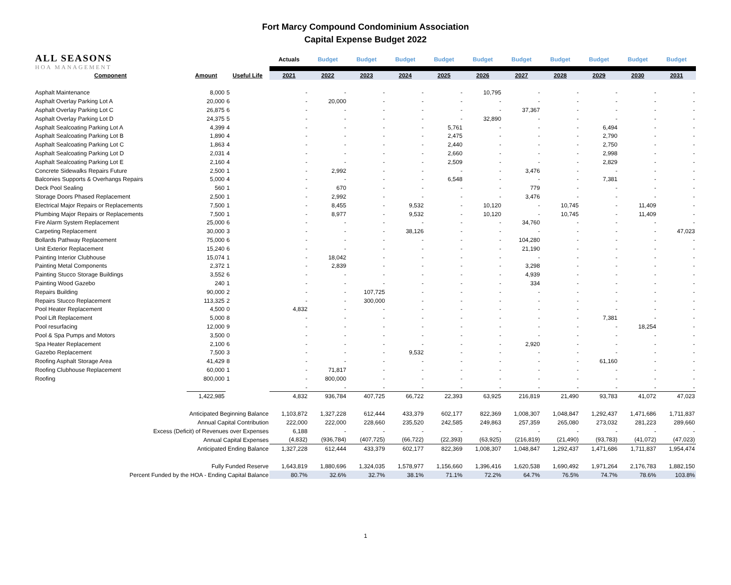Fort Marcy Compound Condominium Association
Capital Expense Budget 2022
| ALL SEASONS HOA MANAGEMENT | | | Actuals | Budget | Budget | Budget | Budget | Budget | Budget | Budget | Budget | Budget | Budget |
| Component | Amount | Useful Life | 2021 | 2022 | 2023 | 2024 | 2025 | 2026 | 2027 | 2028 | 2029 | 2030 | 2031 |
| Asphalt Maintenance | 8,000 | 5 | - | - | - | - | - | 10,795 | - | - | - | - | - |
| Asphalt Overlay Parking Lot A | 20,000 | 6 | - | 20,000 | - | - | - | - | - | - | - | - | - |
| Asphalt Overlay Parking Lot C | 26,875 | 6 | - | - | - | - | - | - | 37,367 | - | - | - | - |
| Asphalt Overlay Parking Lot D | 24,375 | 5 | - | - | - | - | - | 32,890 | - | - | - | - | - |
| Asphalt Sealcoating Parking Lot A | 4,399 | 4 | - | - | - | - | 5,761 | - | - | - | 6,494 | - | - |
| Asphalt Sealcoating Parking Lot B | 1,890 | 4 | - | - | - | - | 2,475 | - | - | - | 2,790 | - | - |
| Asphalt Sealcoating Parking Lot C | 1,863 | 4 | - | - | - | - | 2,440 | - | - | - | 2,750 | - | - |
| Asphalt Sealcoating Parking Lot D | 2,031 | 4 | - | - | - | - | 2,660 | - | - | - | 2,998 | - | - |
| Asphalt Sealcoating Parking Lot E | 2,160 | 4 | - | - | - | - | 2,509 | - | - | - | 2,829 | - | - |
| Concrete Sidewalks Repairs Future | 2,500 | 1 | - | 2,992 | - | - | - | - | 3,476 | - | - | - | - |
| Balconies Supports & Overhangs Repairs | 5,000 | 4 | - | - | - | - | 6,548 | - | - | - | 7,381 | - | - |
| Deck Pool Sealing | 560 | 1 | - | 670 | - | - | - | - | 779 | - | - | - | - |
| Storage Doors Phased Replacement | 2,500 | 1 | - | 2,992 | - | - | - | - | 3,476 | - | - | - | - |
| Electrical Major Repairs or Replacements | 7,500 | 1 | - | 8,455 | - | 9,532 | - | 10,120 | - | 10,745 | - | 11,409 | - |
| Plumbing Major Repairs or Replacements | 7,500 | 1 | - | 8,977 | - | 9,532 | - | 10,120 | - | 10,745 | - | 11,409 | - |
| Fire Alarm System Replacement | 25,000 | 6 | - | - | - | - | - | - | 34,760 | - | - | - | - |
| Carpeting Replacement | 30,000 | 3 | - | - | - | 38,126 | - | - | - | - | - | - | 47,023 |
| Bollards Pathway Replacement | 75,000 | 6 | - | - | - | - | - | - | 104,280 | - | - | - | - |
| Unit Exterior Replacement | 15,240 | 6 | - | - | - | - | - | - | 21,190 | - | - | - | - |
| Painting Interior Clubhouse | 15,074 | 1 | - | 18,042 | - | - | - | - | - | - | - | - | - |
| Painting Metal Components | 2,372 | 1 | - | 2,839 | - | - | - | - | 3,298 | - | - | - | - |
| Painting Stucco Storage Buildings | 3,552 | 6 | - | - | - | - | - | - | 4,939 | - | - | - | - |
| Painting Wood Gazebo | 240 | 1 | - | - | - | - | - | - | 334 | - | - | - | - |
| Repairs Building | 90,000 | 2 | - | - | 107,725 | - | - | - | - | - | - | - | - |
| Repairs Stucco Replacement | 113,325 | 2 | - | - | 300,000 | - | - | - | - | - | - | - | - |
| Pool Heater Replacement | 4,500 | 0 | 4,832 | - | - | - | - | - | - | - | - | - | - |
| Pool Lift Replacement | 5,000 | 8 | - | - | - | - | - | - | - | - | 7,381 | - | - |
| Pool resurfacing | 12,000 | 9 | - | - | - | - | - | - | - | - | - | 18,254 | - |
| Pool & Spa Pumps and Motors | 3,500 | 0 | - | - | - | - | - | - | - | - | - | - | - |
| Spa Heater Replacement | 2,100 | 6 | - | - | - | - | - | - | 2,920 | - | - | - | - |
| Gazebo Replacement | 7,500 | 3 | - | - | - | 9,532 | - | - | - | - | - | - | - |
| Roofing Asphalt Storage Area | 41,429 | 8 | - | - | - | - | - | - | - | - | 61,160 | - | - |
| Roofing Clubhouse Replacement | 60,000 | 1 | - | 71,817 | - | - | - | - | - | - | - | - | - |
| Roofing | 800,000 | 1 | - | 800,000 | - | - | - | - | - | - | - | - | - |
| | | | - | - | - | - | - | - | - | - | - | - | - |
| | 1,422,985 | | 4,832 | 936,784 | 407,725 | 66,722 | 22,393 | 63,925 | 216,819 | 21,490 | 93,783 | 41,072 | 47,023 |
| Anticipated Beginning Balance | | | 1,103,872 | 1,327,228 | 612,444 | 433,379 | 602,177 | 822,369 | 1,008,307 | 1,048,847 | 1,292,437 | 1,471,686 | 1,711,837 |
| Annual Capital Contribution | | | 222,000 | 222,000 | 228,660 | 235,520 | 242,585 | 249,863 | 257,359 | 265,080 | 273,032 | 281,223 | 289,660 |
| Excess (Deficit) of Revenues over Expenses | | | 6,188 | - | - | - | - | - | - | - | - | - | - |
| Annual Capital Expenses | | | (4,832) | (936,784) | (407,725) | (66,722) | (22,393) | (63,925) | (216,819) | (21,490) | (93,783) | (41,072) | (47,023) |
| Anticipated Ending Balance | | | 1,327,228 | 612,444 | 433,379 | 602,177 | 822,369 | 1,008,307 | 1,048,847 | 1,292,437 | 1,471,686 | 1,711,837 | 1,954,474 |
| Fully Funded Reserve | | | 1,643,819 | 1,880,696 | 1,324,035 | 1,578,977 | 1,156,660 | 1,396,416 | 1,620,538 | 1,690,492 | 1,971,264 | 2,176,783 | 1,882,150 |
| Percent Funded by the HOA - Ending Capital Balance | | | 80.7% | 32.6% | 32.7% | 38.1% | 71.1% | 72.2% | 64.7% | 76.5% | 74.7% | 78.6% | 103.8% |
1